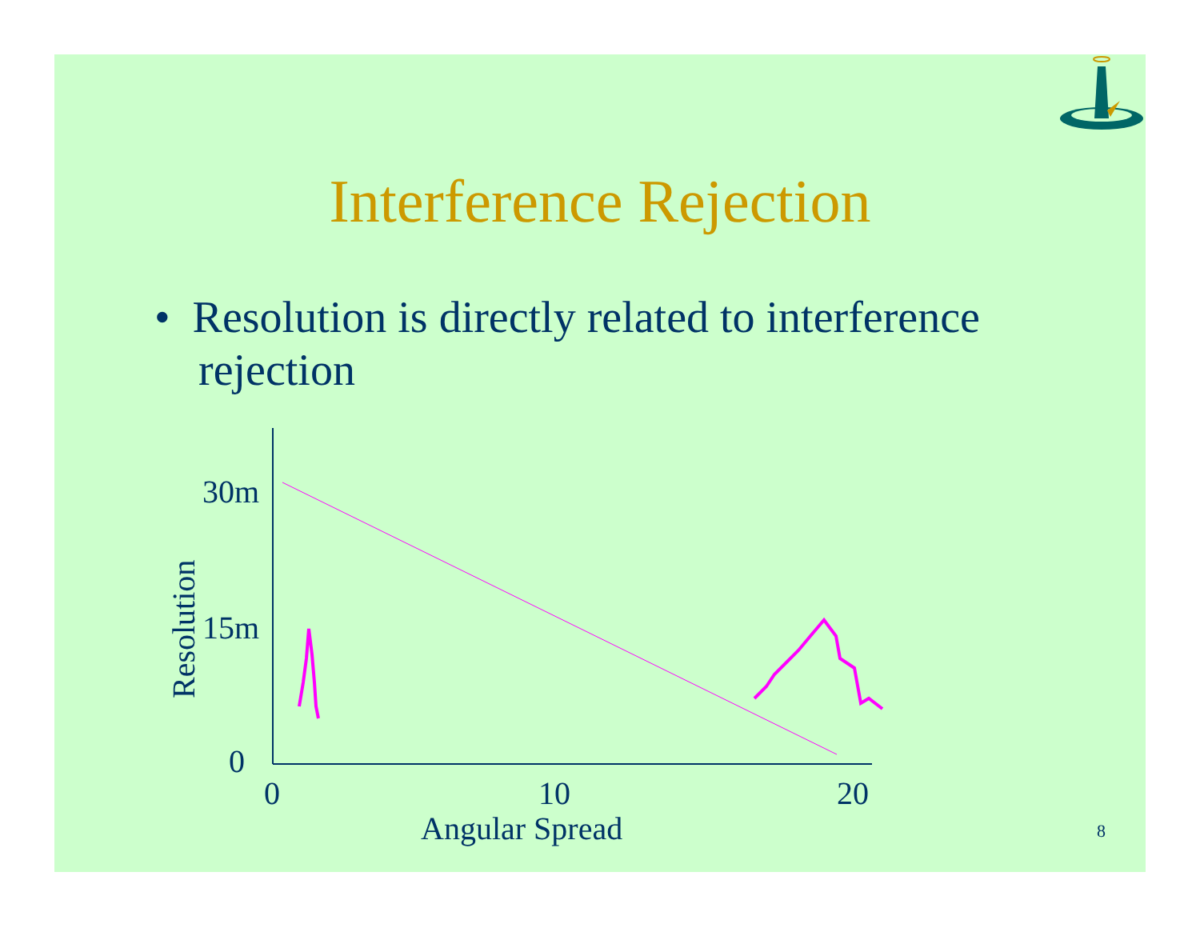Interference Rejection
• Resolution is directly related to interference rejection
30m
15m
0
0
10
20
Angular Spread
Resolution
8